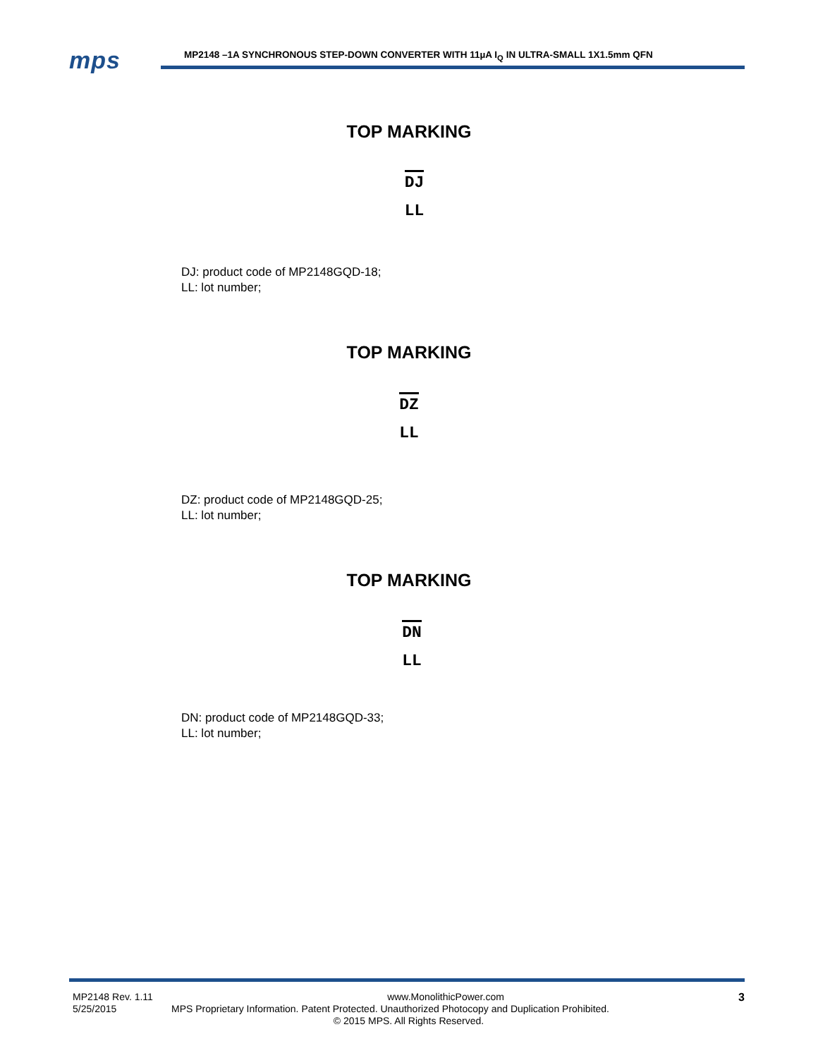mps
MP2148 –1A SYNCHRONOUS STEP-DOWN CONVERTER WITH 11µA I<sub>Q</sub> IN ULTRA-SMALL 1X1.5mm QFN
TOP MARKING
DJ
LL
DJ: product code of MP2148GQD-18;
LL: lot number;
TOP MARKING
DZ
LL
DZ: product code of MP2148GQD-25;
LL: lot number;
TOP MARKING
DN
LL
DN: product code of MP2148GQD-33;
LL: lot number;
MP2148 Rev. 1.11 www.MonolithicPower.com 3
5/25/2015 MPS Proprietary Information. Patent Protected. Unauthorized Photocopy and Duplication Prohibited.
© 2015 MPS. All Rights Reserved.